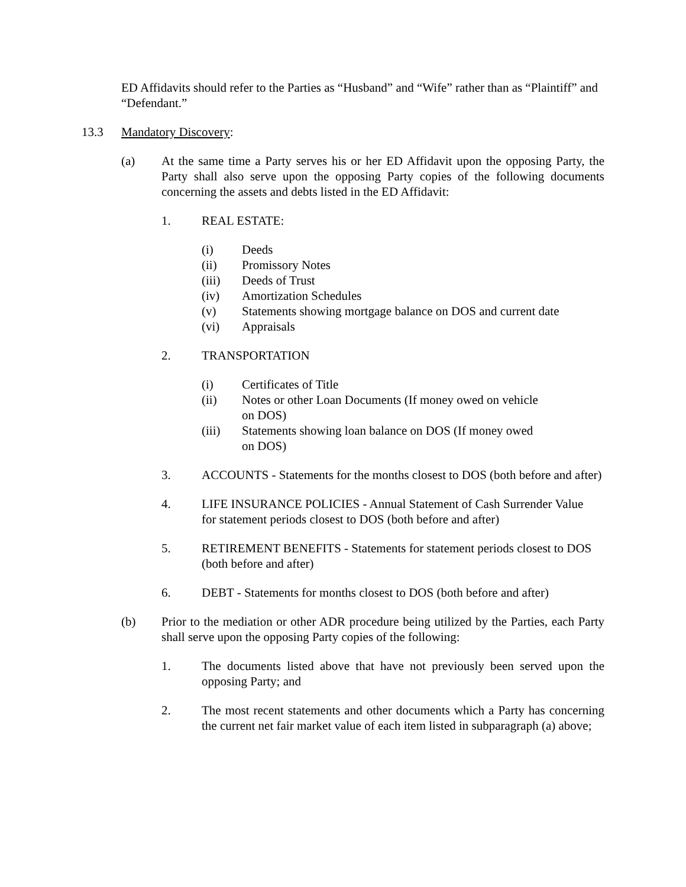ED Affidavits should refer to the Parties as “Husband” and “Wife” rather than as “Plaintiff” and “Defendant.”
13.3 Mandatory Discovery:
(a) At the same time a Party serves his or her ED Affidavit upon the opposing Party, the Party shall also serve upon the opposing Party copies of the following documents concerning the assets and debts listed in the ED Affidavit:
1. REAL ESTATE:
(i) Deeds
(ii) Promissory Notes
(iii) Deeds of Trust
(iv) Amortization Schedules
(v) Statements showing mortgage balance on DOS and current date
(vi) Appraisals
2. TRANSPORTATION
(i) Certificates of Title
(ii) Notes or other Loan Documents (If money owed on vehicle on DOS)
(iii) Statements showing loan balance on DOS (If money owed on DOS)
3. ACCOUNTS - Statements for the months closest to DOS (both before and after)
4. LIFE INSURANCE POLICIES - Annual Statement of Cash Surrender Value for statement periods closest to DOS (both before and after)
5. RETIREMENT BENEFITS - Statements for statement periods closest to DOS (both before and after)
6. DEBT - Statements for months closest to DOS (both before and after)
(b) Prior to the mediation or other ADR procedure being utilized by the Parties, each Party shall serve upon the opposing Party copies of the following:
1. The documents listed above that have not previously been served upon the opposing Party; and
2. The most recent statements and other documents which a Party has concerning the current net fair market value of each item listed in subparagraph (a) above;